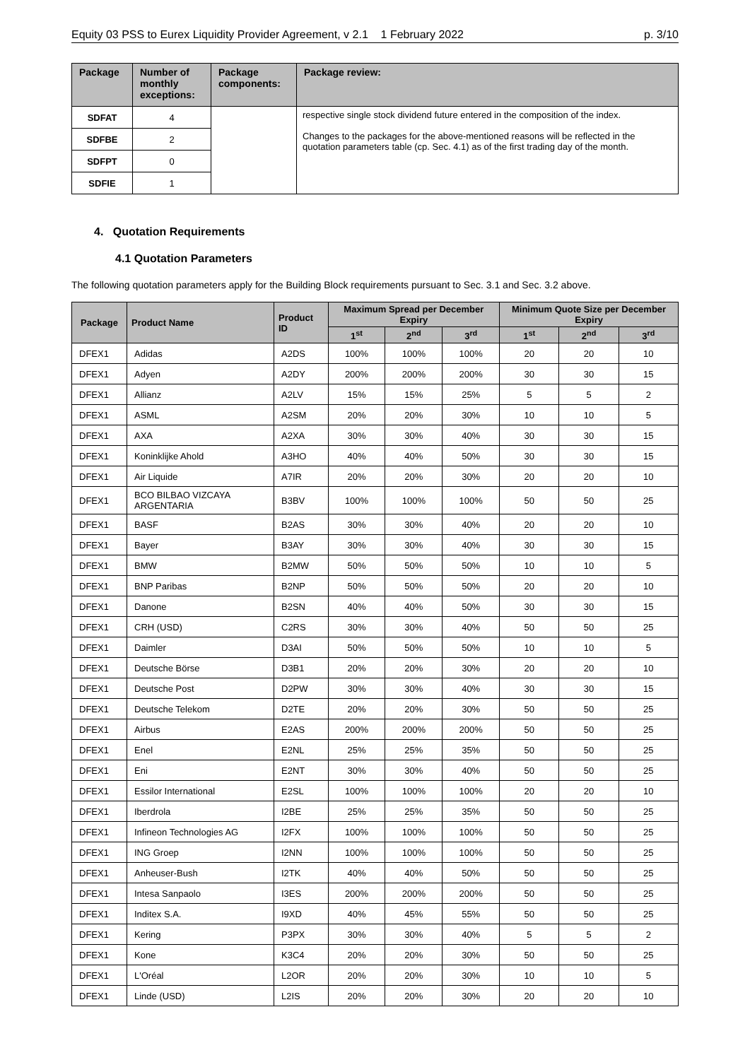Equity 03 PSS to Eurex Liquidity Provider Agreement, v 2.1 1 February 2022 p. 3/10
| Package | Number of monthly exceptions: | Package components: | Package review: |
| --- | --- | --- | --- |
| SDFAT | 4 | | respective single stock dividend future entered in the composition of the index. Changes to the packages for the above-mentioned reasons will be reflected in the quotation parameters table (cp. Sec. 4.1) as of the first trading day of the month. |
| SDFBE | 2 | | |
| SDFPT | 0 | | |
| SDFIE | 1 | | |
4. Quotation Requirements
4.1 Quotation Parameters
The following quotation parameters apply for the Building Block requirements pursuant to Sec. 3.1 and Sec. 3.2 above.
| Package | Product Name | Product ID | Maximum Spread per December Expiry | | | Minimum Quote Size per December Expiry | | |
| --- | --- | --- | --- | --- | --- | --- | --- | --- |
| | | | 1<sup>st</sup> | 2<sup>nd</sup> | 3<sup>rd</sup> | 1<sup>st</sup> | 2<sup>nd</sup> | 3<sup>rd</sup> |
| DFEX1 | Adidas | A2DS | 100% | 100% | 100% | 20 | 20 | 10 |
| DFEX1 | Adyen | A2DY | 200% | 200% | 200% | 30 | 30 | 15 |
| DFEX1 | Allianz | A2LV | 15% | 15% | 25% | 5 | 5 | 2 |
| DFEX1 | ASML | A2SM | 20% | 20% | 30% | 10 | 10 | 5 |
| DFEX1 | AXA | A2XA | 30% | 30% | 40% | 30 | 30 | 15 |
| DFEX1 | Koninklijke Ahold | A3HO | 40% | 40% | 50% | 30 | 30 | 15 |
| DFEX1 | Air Liquide | A7IR | 20% | 20% | 30% | 20 | 20 | 10 |
| DFEX1 | BCO BILBAO VIZCAYA ARGENTARIA | B3BV | 100% | 100% | 100% | 50 | 50 | 25 |
| DFEX1 | BASF | B2AS | 30% | 30% | 40% | 20 | 20 | 10 |
| DFEX1 | Bayer | B3AY | 30% | 30% | 40% | 30 | 30 | 15 |
| DFEX1 | BMW | B2MW | 50% | 50% | 50% | 10 | 10 | 5 |
| DFEX1 | BNP Paribas | B2NP | 50% | 50% | 50% | 20 | 20 | 10 |
| DFEX1 | Danone | B2SN | 40% | 40% | 50% | 30 | 30 | 15 |
| DFEX1 | CRH (USD) | C2RS | 30% | 30% | 40% | 50 | 50 | 25 |
| DFEX1 | Daimler | D3AI | 50% | 50% | 50% | 10 | 10 | 5 |
| DFEX1 | Deutsche Börse | D3B1 | 20% | 20% | 30% | 20 | 20 | 10 |
| DFEX1 | Deutsche Post | D2PW | 30% | 30% | 40% | 30 | 30 | 15 |
| DFEX1 | Deutsche Telekom | D2TE | 20% | 20% | 30% | 50 | 50 | 25 |
| DFEX1 | Airbus | E2AS | 200% | 200% | 200% | 50 | 50 | 25 |
| DFEX1 | Enel | E2NL | 25% | 25% | 35% | 50 | 50 | 25 |
| DFEX1 | Eni | E2NT | 30% | 30% | 40% | 50 | 50 | 25 |
| DFEX1 | Essilor International | E2SL | 100% | 100% | 100% | 20 | 20 | 10 |
| DFEX1 | Iberdrola | I2BE | 25% | 25% | 35% | 50 | 50 | 25 |
| DFEX1 | Infineon Technologies AG | I2FX | 100% | 100% | 100% | 50 | 50 | 25 |
| DFEX1 | ING Groep | I2NN | 100% | 100% | 100% | 50 | 50 | 25 |
| DFEX1 | Anheuser-Bush | I2TK | 40% | 40% | 50% | 50 | 50 | 25 |
| DFEX1 | Intesa Sanpaolo | I3ES | 200% | 200% | 200% | 50 | 50 | 25 |
| DFEX1 | Inditex S.A. | I9XD | 40% | 45% | 55% | 50 | 50 | 25 |
| DFEX1 | Kering | P3PX | 30% | 30% | 40% | 5 | 5 | 2 |
| DFEX1 | Kone | K3C4 | 20% | 20% | 30% | 50 | 50 | 25 |
| DFEX1 | L'Oréal | L2OR | 20% | 20% | 30% | 10 | 10 | 5 |
| DFEX1 | Linde (USD) | L2IS | 20% | 20% | 30% | 20 | 20 | 10 |